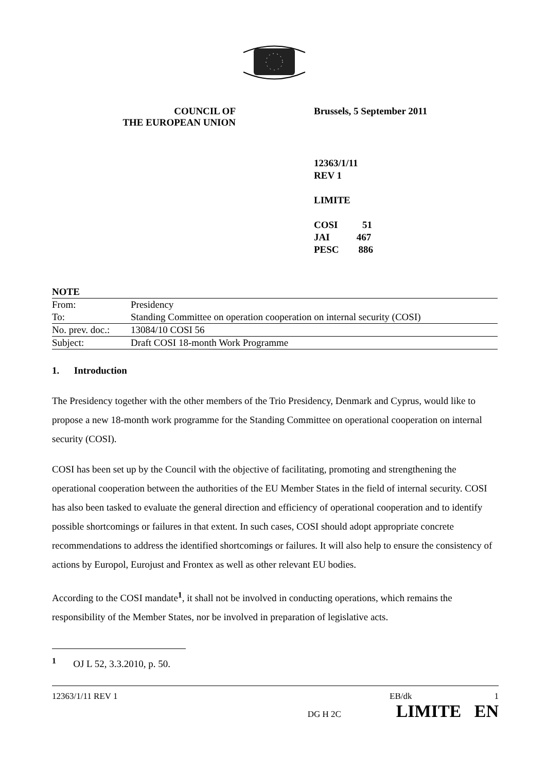COUNCIL OF
THE EUROPEAN UNION
Brussels, 5 September 2011
12363/1/11
REV 1
LIMITE
COSI 51
JAI 467
PESC 886
| NOTE | |
| From: | Presidency |
| To: | Standing Committee on operation cooperation on internal security (COSI) |
| No. prev. doc.: | 13084/10 COSI 56 |
| Subject: | Draft COSI 18-month Work Programme |
1. Introduction
The Presidency together with the other members of the Trio Presidency, Denmark and Cyprus, would like to propose a new 18-month work programme for the Standing Committee on operational cooperation on internal security (COSI).
COSI has been set up by the Council with the objective of facilitating, promoting and strengthening the operational cooperation between the authorities of the EU Member States in the field of internal security. COSI has also been tasked to evaluate the general direction and efficiency of operational cooperation and to identify possible shortcomings or failures in that extent. In such cases, COSI should adopt appropriate concrete recommendations to address the identified shortcomings or failures. It will also help to ensure the consistency of actions by Europol, Eurojust and Frontex as well as other relevant EU bodies.
According to the COSI mandate<sup>1</sup>, it shall not be involved in conducting operations, which remains the responsibility of the Member States, nor be involved in preparation of legislative acts.
<sup>1</sup> OJ L 52, 3.3.2010, p. 50.
12363/1/11 REV 1 EB/dk 1
DG H 2C LIMITE EN